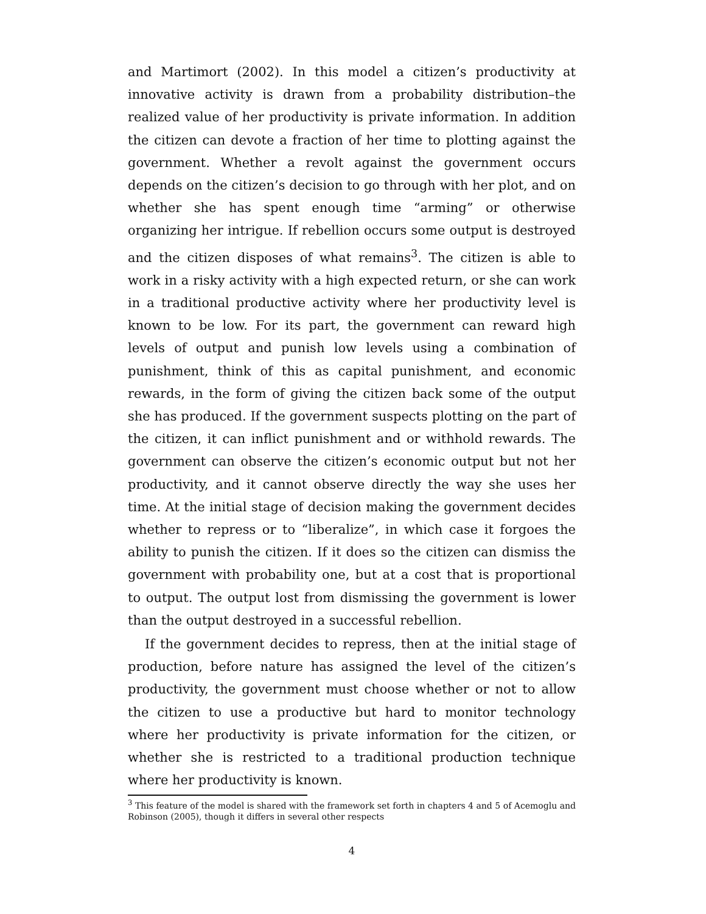and Martimort (2002). In this model a citizen’s productivity at innovative activity is drawn from a probability distribution–the realized value of her productivity is private information. In addition the citizen can devote a fraction of her time to plotting against the government. Whether a revolt against the government occurs depends on the citizen’s decision to go through with her plot, and on whether she has spent enough time “arming” or otherwise organizing her intrigue. If rebellion occurs some output is destroyed and the citizen disposes of what remains<sup>3</sup>. The citizen is able to work in a risky activity with a high expected return, or she can work in a traditional productive activity where her productivity level is known to be low. For its part, the government can reward high levels of output and punish low levels using a combination of punishment, think of this as capital punishment, and economic rewards, in the form of giving the citizen back some of the output she has produced. If the government suspects plotting on the part of the citizen, it can inflict punishment and or withhold rewards. The government can observe the citizen’s economic output but not her productivity, and it cannot observe directly the way she uses her time. At the initial stage of decision making the government decides whether to repress or to “liberalize”, in which case it forgoes the ability to punish the citizen. If it does so the citizen can dismiss the government with probability one, but at a cost that is proportional to output. The output lost from dismissing the government is lower than the output destroyed in a successful rebellion.
If the government decides to repress, then at the initial stage of production, before nature has assigned the level of the citizen’s productivity, the government must choose whether or not to allow the citizen to use a productive but hard to monitor technology where her productivity is private information for the citizen, or whether she is restricted to a traditional production technique where her productivity is known.
<sup>3</sup> This feature of the model is shared with the framework set forth in chapters 4 and 5 of Acemoglu and Robinson (2005), though it differs in several other respects
4